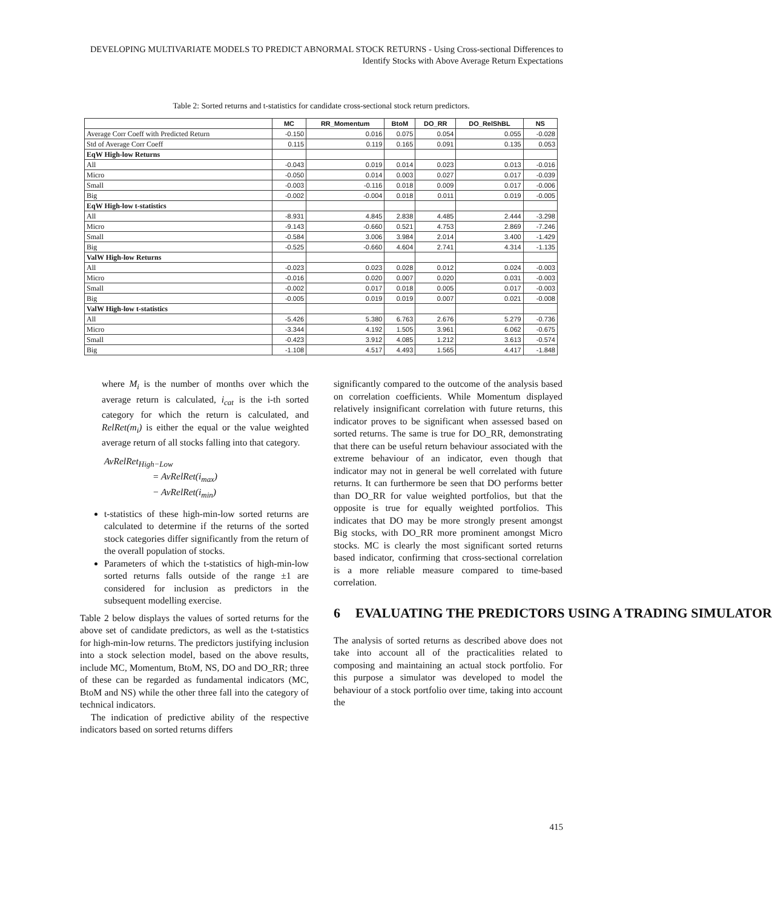DEVELOPING MULTIVARIATE MODELS TO PREDICT ABNORMAL STOCK RETURNS - Using Cross-sectional Differences to Identify Stocks with Above Average Return Expectations
Table 2: Sorted returns and t-statistics for candidate cross-sectional stock return predictors.
| | MC | RR_Momentum | BtoM | DO_RR | DO_RelShBL | NS |
| --- | --- | --- | --- | --- | --- | --- |
| Average Corr Coeff with Predicted Return | -0.150 | 0.016 | 0.075 | 0.054 | 0.055 | -0.028 |
| Std of Average Corr Coeff | 0.115 | 0.119 | 0.165 | 0.091 | 0.135 | 0.053 |
| EqW High-low Returns | | | | | | |
| All | -0.043 | 0.019 | 0.014 | 0.023 | 0.013 | -0.016 |
| Micro | -0.050 | 0.014 | 0.003 | 0.027 | 0.017 | -0.039 |
| Small | -0.003 | -0.116 | 0.018 | 0.009 | 0.017 | -0.006 |
| Big | -0.002 | -0.004 | 0.018 | 0.011 | 0.019 | -0.005 |
| EqW High-low t-statistics | | | | | | |
| All | -8.931 | 4.845 | 2.838 | 4.485 | 2.444 | -3.298 |
| Micro | -9.143 | -0.660 | 0.521 | 4.753 | 2.869 | -7.246 |
| Small | -0.584 | 3.006 | 3.984 | 2.014 | 3.400 | -1.429 |
| Big | -0.525 | -0.660 | 4.604 | 2.741 | 4.314 | -1.135 |
| ValW High-low Returns | | | | | | |
| All | -0.023 | 0.023 | 0.028 | 0.012 | 0.024 | -0.003 |
| Micro | -0.016 | 0.020 | 0.007 | 0.020 | 0.031 | -0.003 |
| Small | -0.002 | 0.017 | 0.018 | 0.005 | 0.017 | -0.003 |
| Big | -0.005 | 0.019 | 0.019 | 0.007 | 0.021 | -0.008 |
| ValW High-low t-statistics | | | | | | |
| All | -5.426 | 5.380 | 6.763 | 2.676 | 5.279 | -0.736 |
| Micro | -3.344 | 4.192 | 1.505 | 3.961 | 6.062 | -0.675 |
| Small | -0.423 | 3.912 | 4.085 | 1.212 | 3.613 | -0.574 |
| Big | -1.108 | 4.517 | 4.493 | 1.565 | 4.417 | -1.848 |
where M<sub>i</sub> is the number of months over which the average return is calculated, i<sub>cat</sub> is the i-th sorted category for which the return is calculated, and RelRet(m<sub>i</sub>) is either the equal or the value weighted average return of all stocks falling into that category.
AvRelRet<sub>High−Low</sub>
= AvRelRet(i<sub>max</sub>)
− AvRelRet(i<sub>min</sub>)
t-statistics of these high-min-low sorted returns are calculated to determine if the returns of the sorted stock categories differ significantly from the return of the overall population of stocks.
Parameters of which the t-statistics of high-min-low sorted returns falls outside of the range ±1 are considered for inclusion as predictors in the subsequent modelling exercise.
Table 2 below displays the values of sorted returns for the above set of candidate predictors, as well as the t-statistics for high-min-low returns. The predictors justifying inclusion into a stock selection model, based on the above results, include MC, Momentum, BtoM, NS, DO and DO_RR; three of these can be regarded as fundamental indicators (MC, BtoM and NS) while the other three fall into the category of technical indicators.
The indication of predictive ability of the respective indicators based on sorted returns differs
significantly compared to the outcome of the analysis based on correlation coefficients. While Momentum displayed relatively insignificant correlation with future returns, this indicator proves to be significant when assessed based on sorted returns. The same is true for DO_RR, demonstrating that there can be useful return behaviour associated with the extreme behaviour of an indicator, even though that indicator may not in general be well correlated with future returns. It can furthermore be seen that DO performs better than DO_RR for value weighted portfolios, but that the opposite is true for equally weighted portfolios. This indicates that DO may be more strongly present amongst Big stocks, with DO_RR more prominent amongst Micro stocks. MC is clearly the most significant sorted returns based indicator, confirming that cross-sectional correlation is a more reliable measure compared to time-based correlation.
6 EVALUATING THE PREDICTORS USING A TRADING SIMULATOR
The analysis of sorted returns as described above does not take into account all of the practicalities related to composing and maintaining an actual stock portfolio. For this purpose a simulator was developed to model the behaviour of a stock portfolio over time, taking into account the
415